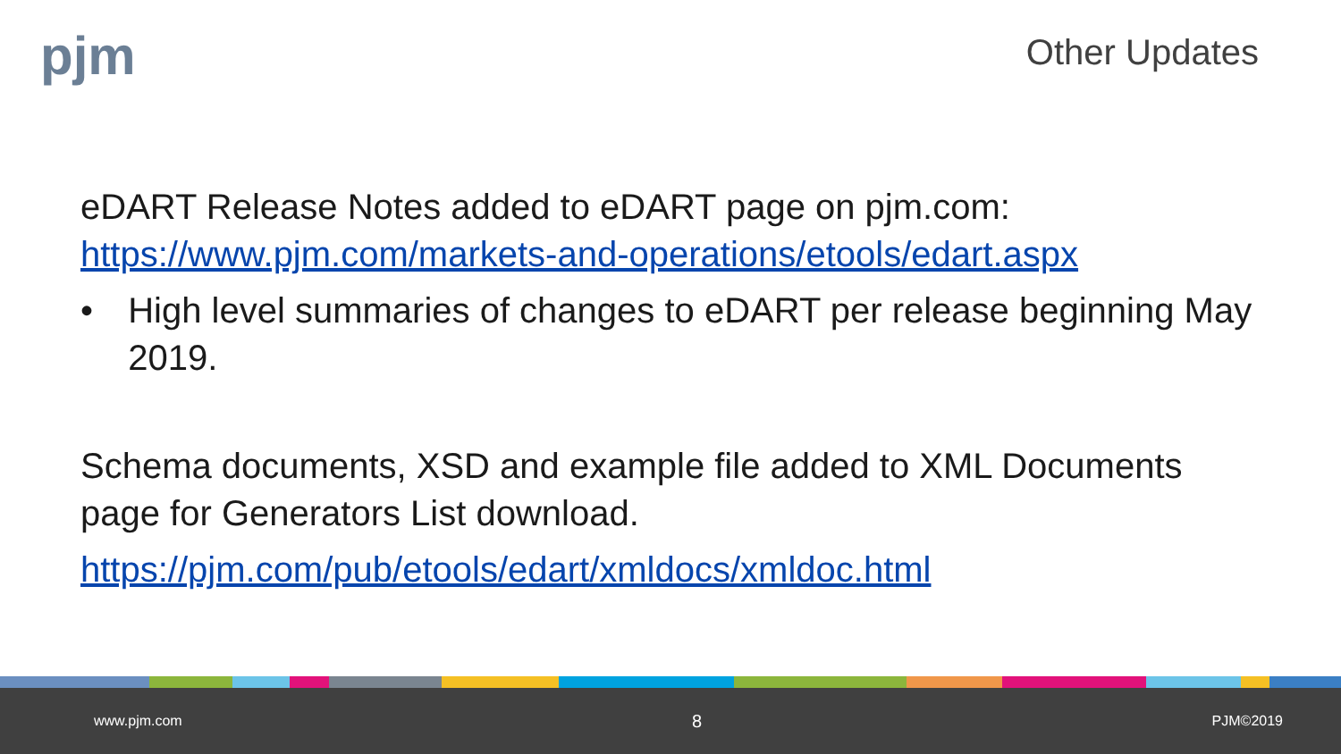pjm Other Updates
eDART Release Notes added to eDART page on pjm.com: https://www.pjm.com/markets-and-operations/etools/edart.aspx
• High level summaries of changes to eDART per release beginning May 2019.
Schema documents, XSD and example file added to XML Documents page for Generators List download.
https://pjm.com/pub/etools/edart/xmldocs/xmldoc.html
www.pjm.com 8 PJM©2019